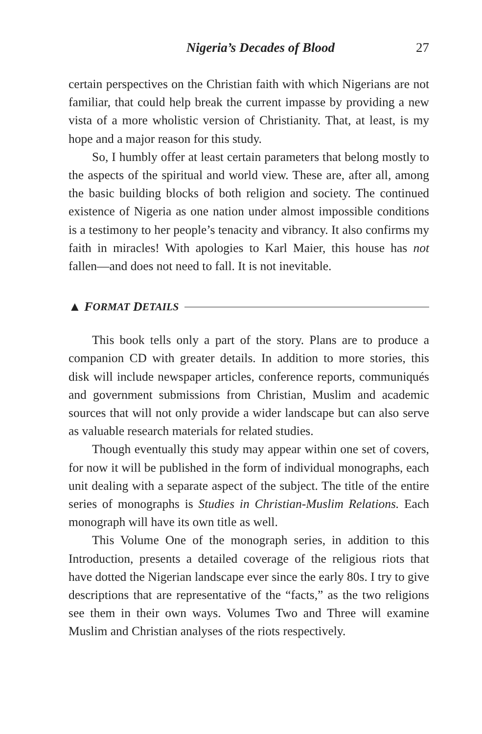Nigeria’s Decades of Blood 27
certain perspectives on the Christian faith with which Nigerians are not familiar, that could help break the current impasse by providing a new vista of a more wholistic version of Christianity. That, at least, is my hope and a major reason for this study.
So, I humbly offer at least certain parameters that belong mostly to the aspects of the spiritual and world view. These are, after all, among the basic building blocks of both religion and society. The continued existence of Nigeria as one nation under almost impossible conditions is a testimony to her people’s tenacity and vibrancy. It also confirms my faith in miracles! With apologies to Karl Maier, this house has not fallen—and does not need to fall. It is not inevitable.
▲ F ORMAT D ETAILS
This book tells only a part of the story. Plans are to produce a companion CD with greater details. In addition to more stories, this disk will include newspaper articles, conference reports, communiqués and government submissions from Christian, Muslim and academic sources that will not only provide a wider landscape but can also serve as valuable research materials for related studies.
Though eventually this study may appear within one set of covers, for now it will be published in the form of individual monographs, each unit dealing with a separate aspect of the subject. The title of the entire series of monographs is Studies in Christian-Muslim Relations. Each monograph will have its own title as well.
This Volume One of the monograph series, in addition to this Introduction, presents a detailed coverage of the religious riots that have dotted the Nigerian landscape ever since the early 80s. I try to give descriptions that are representative of the “facts,” as the two religions see them in their own ways. Volumes Two and Three will examine Muslim and Christian analyses of the riots respectively.